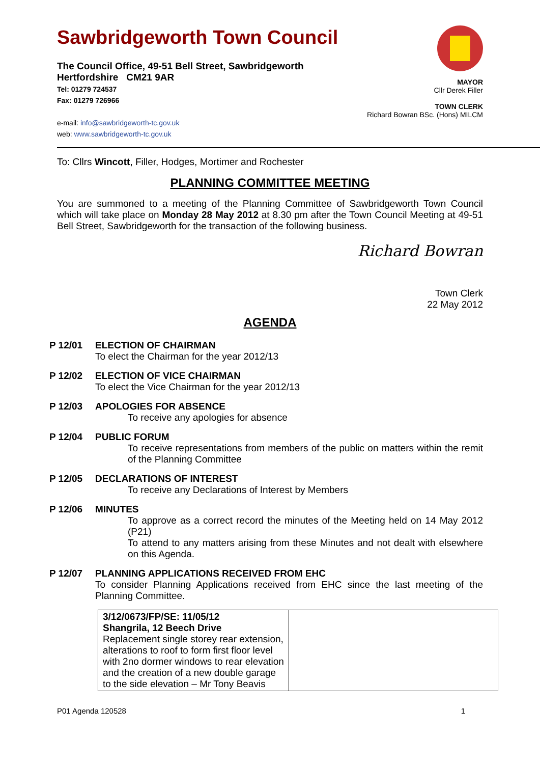Sawbridgeworth Town Council
The Council Office, 49-51 Bell Street, Sawbridgeworth
Hertfordshire CM21 9AR
Tel: 01279 724537
Fax: 01279 726966
e-mail: info@sawbridgeworth-tc.gov.uk
web: www.sawbridgeworth-tc.gov.uk
MAYOR
Cllr Derek Filler
TOWN CLERK
Richard Bowran BSc. (Hons) MILCM
To: Cllrs Wincott, Filler, Hodges, Mortimer and Rochester
PLANNING COMMITTEE MEETING
You are summoned to a meeting of the Planning Committee of Sawbridgeworth Town Council which will take place on Monday 28 May 2012 at 8.30 pm after the Town Council Meeting at 49-51 Bell Street, Sawbridgeworth for the transaction of the following business.
Richard Bowran
Town Clerk
22 May 2012
AGENDA
P 12/01 ELECTION OF CHAIRMAN
To elect the Chairman for the year 2012/13
P 12/02 ELECTION OF VICE CHAIRMAN
To elect the Vice Chairman for the year 2012/13
P 12/03 APOLOGIES FOR ABSENCE
To receive any apologies for absence
P 12/04 PUBLIC FORUM
To receive representations from members of the public on matters within the remit of the Planning Committee
P 12/05 DECLARATIONS OF INTEREST
To receive any Declarations of Interest by Members
P 12/06 MINUTES
To approve as a correct record the minutes of the Meeting held on 14 May 2012 (P21)
To attend to any matters arising from these Minutes and not dealt with elsewhere on this Agenda.
P 12/07 PLANNING APPLICATIONS RECEIVED FROM EHC
To consider Planning Applications received from EHC since the last meeting of the Planning Committee.
| 3/12/0673/FP/SE: 11/05/12 Shangrila, 12 Beech Drive Replacement single storey rear extension, alterations to roof to form first floor level with 2no dormer windows to rear elevation and the creation of a new double garage to the side elevation – Mr Tony Beavis | |
P01 Agenda 120528 1